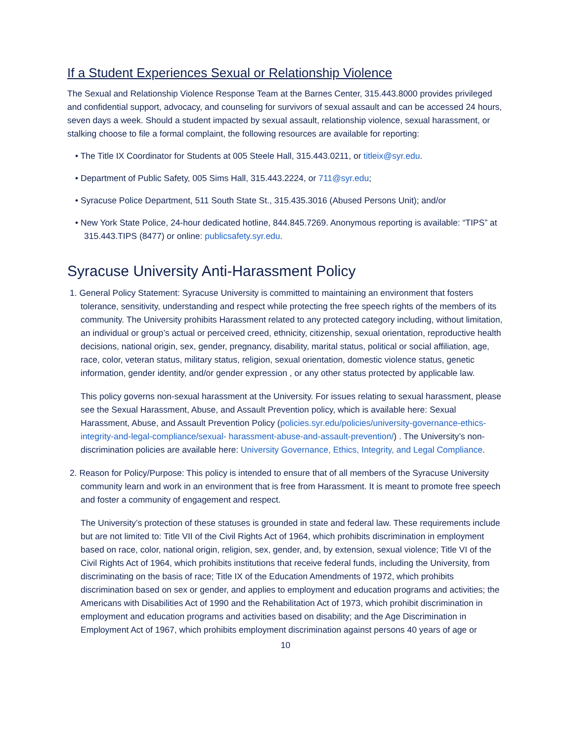If a Student Experiences Sexual or Relationship Violence
The Sexual and Relationship Violence Response Team at the Barnes Center, 315.443.8000 provides privileged and confidential support, advocacy, and counseling for survivors of sexual assault and can be accessed 24 hours, seven days a week. Should a student impacted by sexual assault, relationship violence, sexual harassment, or stalking choose to file a formal complaint, the following resources are available for reporting:
• The Title IX Coordinator for Students at 005 Steele Hall, 315.443.0211, or titleix@syr.edu.
• Department of Public Safety, 005 Sims Hall, 315.443.2224, or 711@syr.edu;
• Syracuse Police Department, 511 South State St., 315.435.3016 (Abused Persons Unit); and/or
• New York State Police, 24-hour dedicated hotline, 844.845.7269. Anonymous reporting is available: “TIPS” at 315.443.TIPS (8477) or online: publicsafety.syr.edu.
Syracuse University Anti-Harassment Policy
1. General Policy Statement: Syracuse University is committed to maintaining an environment that fosters tolerance, sensitivity, understanding and respect while protecting the free speech rights of the members of its community. The University prohibits Harassment related to any protected category including, without limitation, an individual or group’s actual or perceived creed, ethnicity, citizenship, sexual orientation, reproductive health decisions, national origin, sex, gender, pregnancy, disability, marital status, political or social affiliation, age, race, color, veteran status, military status, religion, sexual orientation, domestic violence status, genetic information, gender identity, and/or gender expression , or any other status protected by applicable law.
This policy governs non-sexual harassment at the University. For issues relating to sexual harassment, please see the Sexual Harassment, Abuse, and Assault Prevention policy, which is available here: Sexual Harassment, Abuse, and Assault Prevention Policy (policies.syr.edu/policies/university-governance-ethics-integrity-and-legal-compliance/sexual- harassment-abuse-and-assault-prevention/) . The University’s non-discrimination policies are available here: University Governance, Ethics, Integrity, and Legal Compliance.
2. Reason for Policy/Purpose: This policy is intended to ensure that of all members of the Syracuse University community learn and work in an environment that is free from Harassment. It is meant to promote free speech and foster a community of engagement and respect.
The University’s protection of these statuses is grounded in state and federal law. These requirements include but are not limited to: Title VII of the Civil Rights Act of 1964, which prohibits discrimination in employment based on race, color, national origin, religion, sex, gender, and, by extension, sexual violence; Title VI of the Civil Rights Act of 1964, which prohibits institutions that receive federal funds, including the University, from discriminating on the basis of race; Title IX of the Education Amendments of 1972, which prohibits discrimination based on sex or gender, and applies to employment and education programs and activities; the Americans with Disabilities Act of 1990 and the Rehabilitation Act of 1973, which prohibit discrimination in employment and education programs and activities based on disability; and the Age Discrimination in Employment Act of 1967, which prohibits employment discrimination against persons 40 years of age or
10